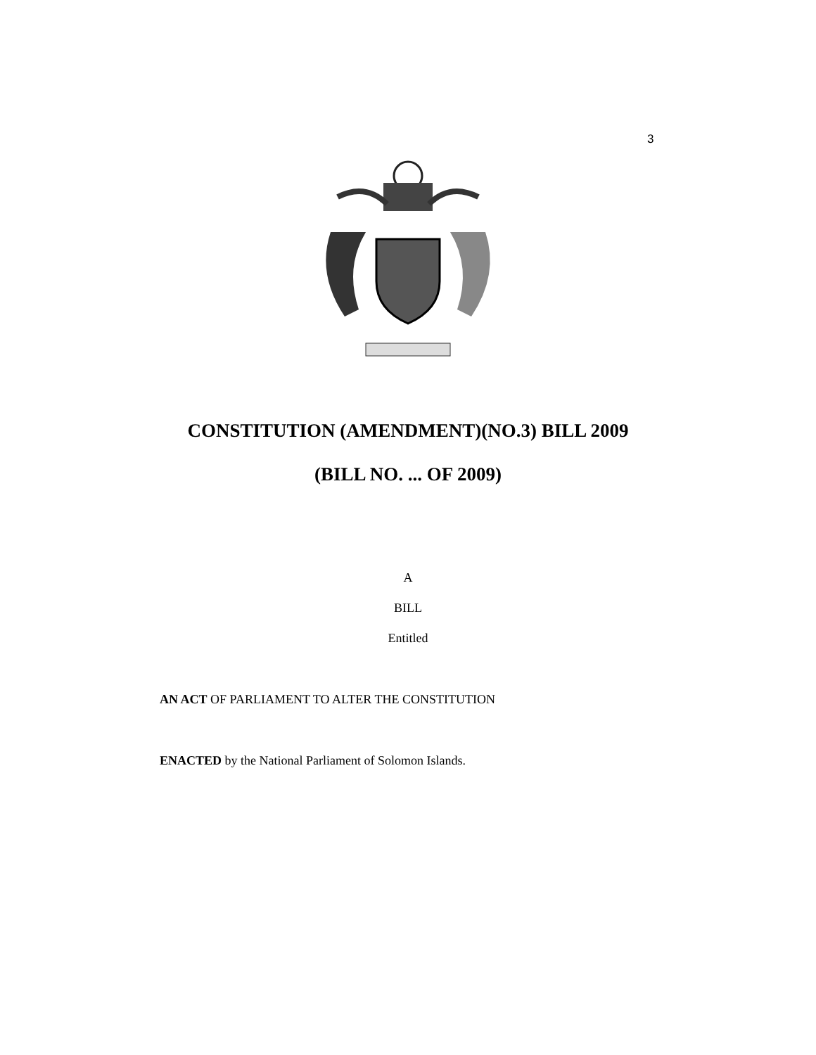3
CONSTITUTION (AMENDMENT)(NO.3) BILL 2009
(BILL NO. ... OF 2009)
A
BILL
Entitled
AN ACT OF PARLIAMENT TO ALTER THE CONSTITUTION
ENACTED by the National Parliament of Solomon Islands.